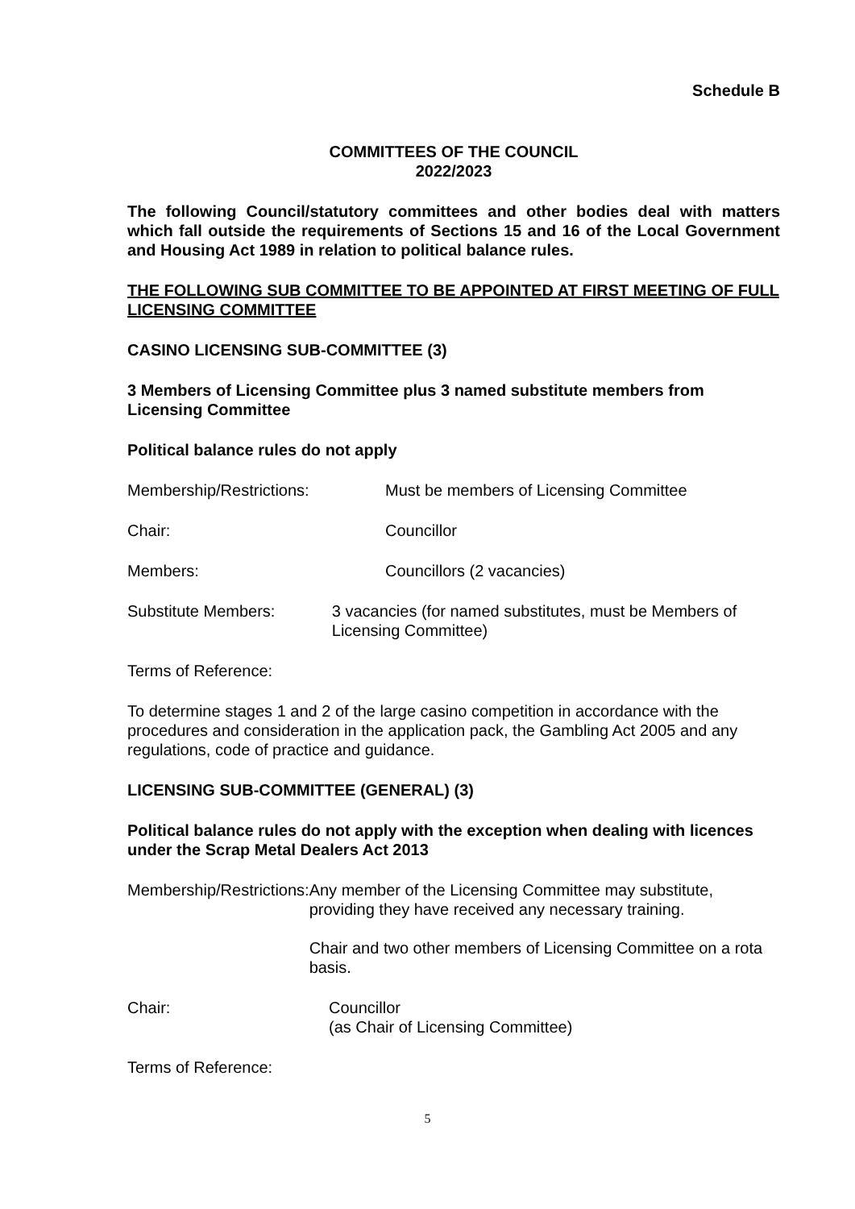Schedule B
COMMITTEES OF THE COUNCIL
2022/2023
The following Council/statutory committees and other bodies deal with matters which fall outside the requirements of Sections 15 and 16 of the Local Government and Housing Act 1989 in relation to political balance rules.
THE FOLLOWING SUB COMMITTEE TO BE APPOINTED AT FIRST MEETING OF FULL LICENSING COMMITTEE
CASINO LICENSING SUB-COMMITTEE (3)
3 Members of Licensing Committee plus 3 named substitute members from Licensing Committee
Political balance rules do not apply
Membership/Restrictions: Must be members of Licensing Committee
Chair: Councillor
Members: Councillors (2 vacancies)
Substitute Members: 3 vacancies (for named substitutes, must be Members of Licensing Committee)
Terms of Reference:
To determine stages 1 and 2 of the large casino competition in accordance with the procedures and consideration in the application pack, the Gambling Act 2005 and any regulations, code of practice and guidance.
LICENSING SUB-COMMITTEE (GENERAL) (3)
Political balance rules do not apply with the exception when dealing with licences under the Scrap Metal Dealers Act 2013
Membership/Restrictions:
Any member of the Licensing Committee may substitute, providing they have received any necessary training.
Chair and two other members of Licensing Committee on a rota basis.
Chair: Councillor
(as Chair of Licensing Committee)
Terms of Reference:
5